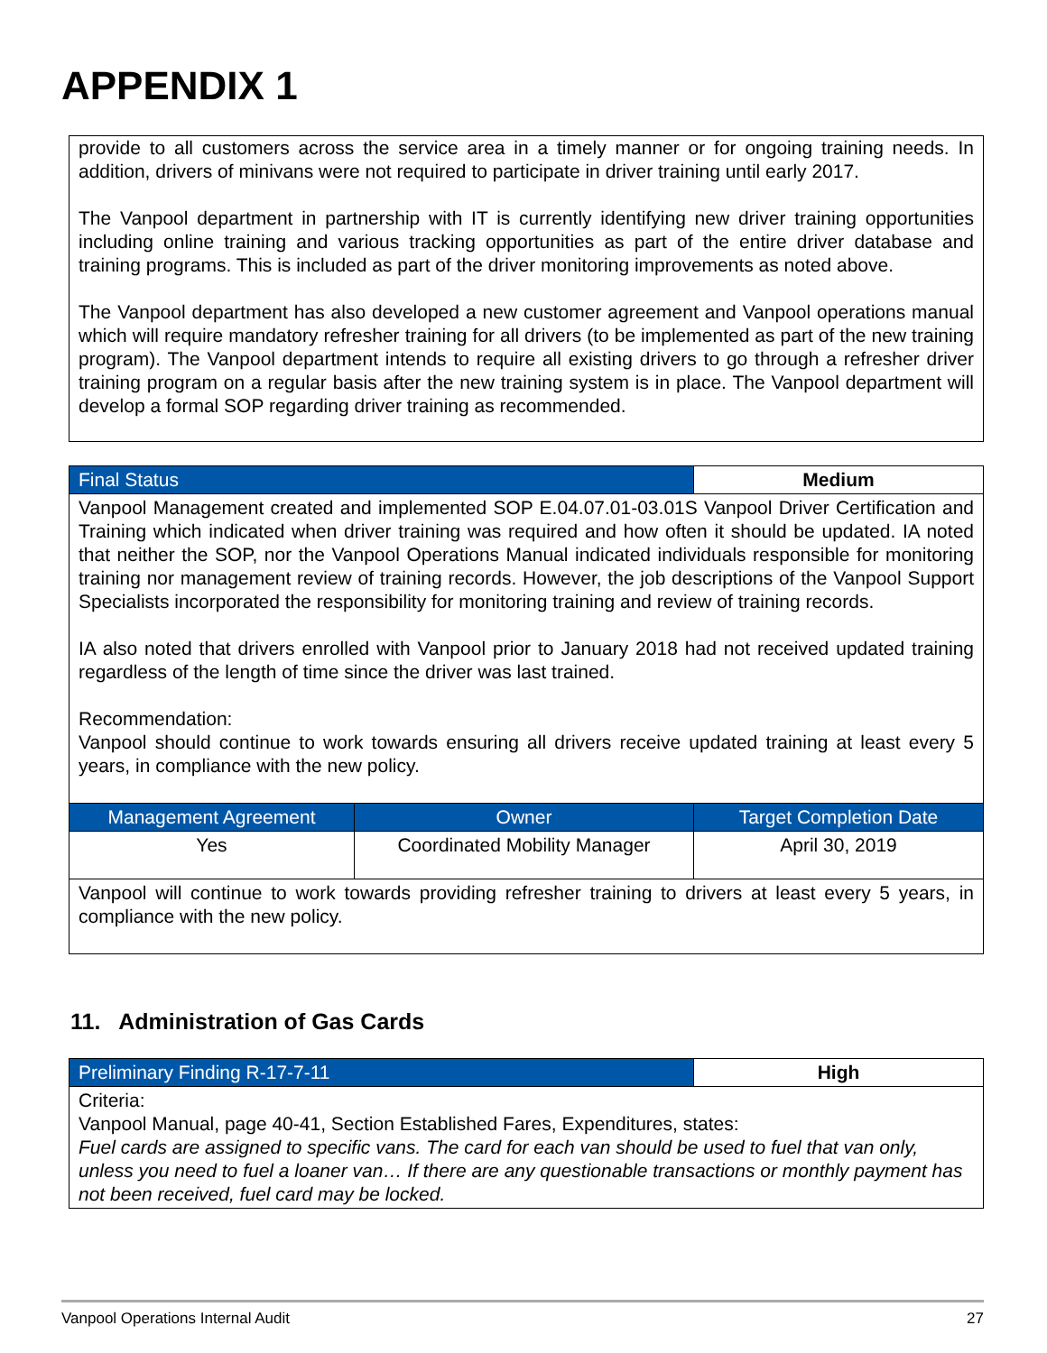APPENDIX 1
provide to all customers across the service area in a timely manner or for ongoing training needs. In addition, drivers of minivans were not required to participate in driver training until early 2017.
The Vanpool department in partnership with IT is currently identifying new driver training opportunities including online training and various tracking opportunities as part of the entire driver database and training programs. This is included as part of the driver monitoring improvements as noted above.
The Vanpool department has also developed a new customer agreement and Vanpool operations manual which will require mandatory refresher training for all drivers (to be implemented as part of the new training program). The Vanpool department intends to require all existing drivers to go through a refresher driver training program on a regular basis after the new training system is in place. The Vanpool department will develop a formal SOP regarding driver training as recommended.
| Final Status | | Medium |
| --- | --- | --- |
| Vanpool Management created and implemented SOP E.04.07.01-03.01S Vanpool Driver Certification and Training which indicated when driver training was required and how often it should be updated. IA noted that neither the SOP, nor the Vanpool Operations Manual indicated individuals responsible for monitoring training nor management review of training records. However, the job descriptions of the Vanpool Support Specialists incorporated the responsibility for monitoring training and review of training records. IA also noted that drivers enrolled with Vanpool prior to January 2018 had not received updated training regardless of the length of time since the driver was last trained. Recommendation: Vanpool should continue to work towards ensuring all drivers receive updated training at least every 5 years, in compliance with the new policy. | | |
| Management Agreement | Owner | Target Completion Date |
| Yes | Coordinated Mobility Manager | April 30, 2019 |
| Vanpool will continue to work towards providing refresher training to drivers at least every 5 years, in compliance with the new policy. | | |
11. Administration of Gas Cards
| Preliminary Finding R-17-7-11 | High |
| --- | --- |
| Criteria: Vanpool Manual, page 40-41, Section Established Fares, Expenditures, states: Fuel cards are assigned to specific vans. The card for each van should be used to fuel that van only, unless you need to fuel a loaner van… If there are any questionable transactions or monthly payment has not been received, fuel card may be locked. | |
Vanpool Operations Internal Audit 27